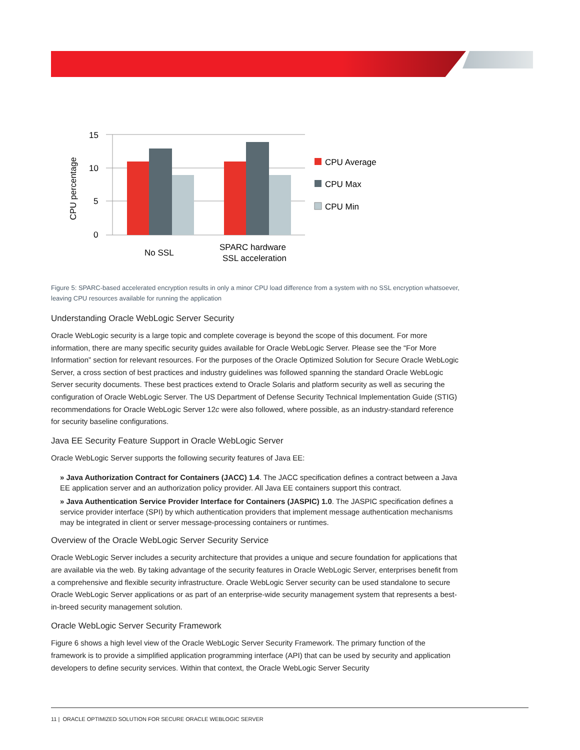15
10
5
0
CPU percentage
No SSL
SPARC hardware
SSL acceleration
CPU Average
CPU Max
CPU Min
Figure 5: SPARC-based accelerated encryption results in only a minor CPU load difference from a system with no SSL encryption whatsoever, leaving CPU resources available for running the application
Understanding Oracle WebLogic Server Security
Oracle WebLogic security is a large topic and complete coverage is beyond the scope of this document. For more information, there are many specific security guides available for Oracle WebLogic Server. Please see the “For More Information” section for relevant resources. For the purposes of the Oracle Optimized Solution for Secure Oracle WebLogic Server, a cross section of best practices and industry guidelines was followed spanning the standard Oracle WebLogic Server security documents. These best practices extend to Oracle Solaris and platform security as well as securing the configuration of Oracle WebLogic Server. The US Department of Defense Security Technical Implementation Guide (STIG) recommendations for Oracle WebLogic Server 12c were also followed, where possible, as an industry-standard reference for security baseline configurations.
Java EE Security Feature Support in Oracle WebLogic Server
Oracle WebLogic Server supports the following security features of Java EE:
» Java Authorization Contract for Containers (JACC) 1.4. The JACC specification defines a contract between a Java EE application server and an authorization policy provider. All Java EE containers support this contract.
» Java Authentication Service Provider Interface for Containers (JASPIC) 1.0. The JASPIC specification defines a service provider interface (SPI) by which authentication providers that implement message authentication mechanisms may be integrated in client or server message-processing containers or runtimes.
Overview of the Oracle WebLogic Server Security Service
Oracle WebLogic Server includes a security architecture that provides a unique and secure foundation for applications that are available via the web. By taking advantage of the security features in Oracle WebLogic Server, enterprises benefit from a comprehensive and flexible security infrastructure. Oracle WebLogic Server security can be used standalone to secure Oracle WebLogic Server applications or as part of an enterprise-wide security management system that represents a best-in-breed security management solution.
Oracle WebLogic Server Security Framework
Figure 6 shows a high level view of the Oracle WebLogic Server Security Framework. The primary function of the framework is to provide a simplified application programming interface (API) that can be used by security and application developers to define security services. Within that context, the Oracle WebLogic Server Security
11 | ORACLE OPTIMIZED SOLUTION FOR SECURE ORACLE WEBLOGIC SERVER